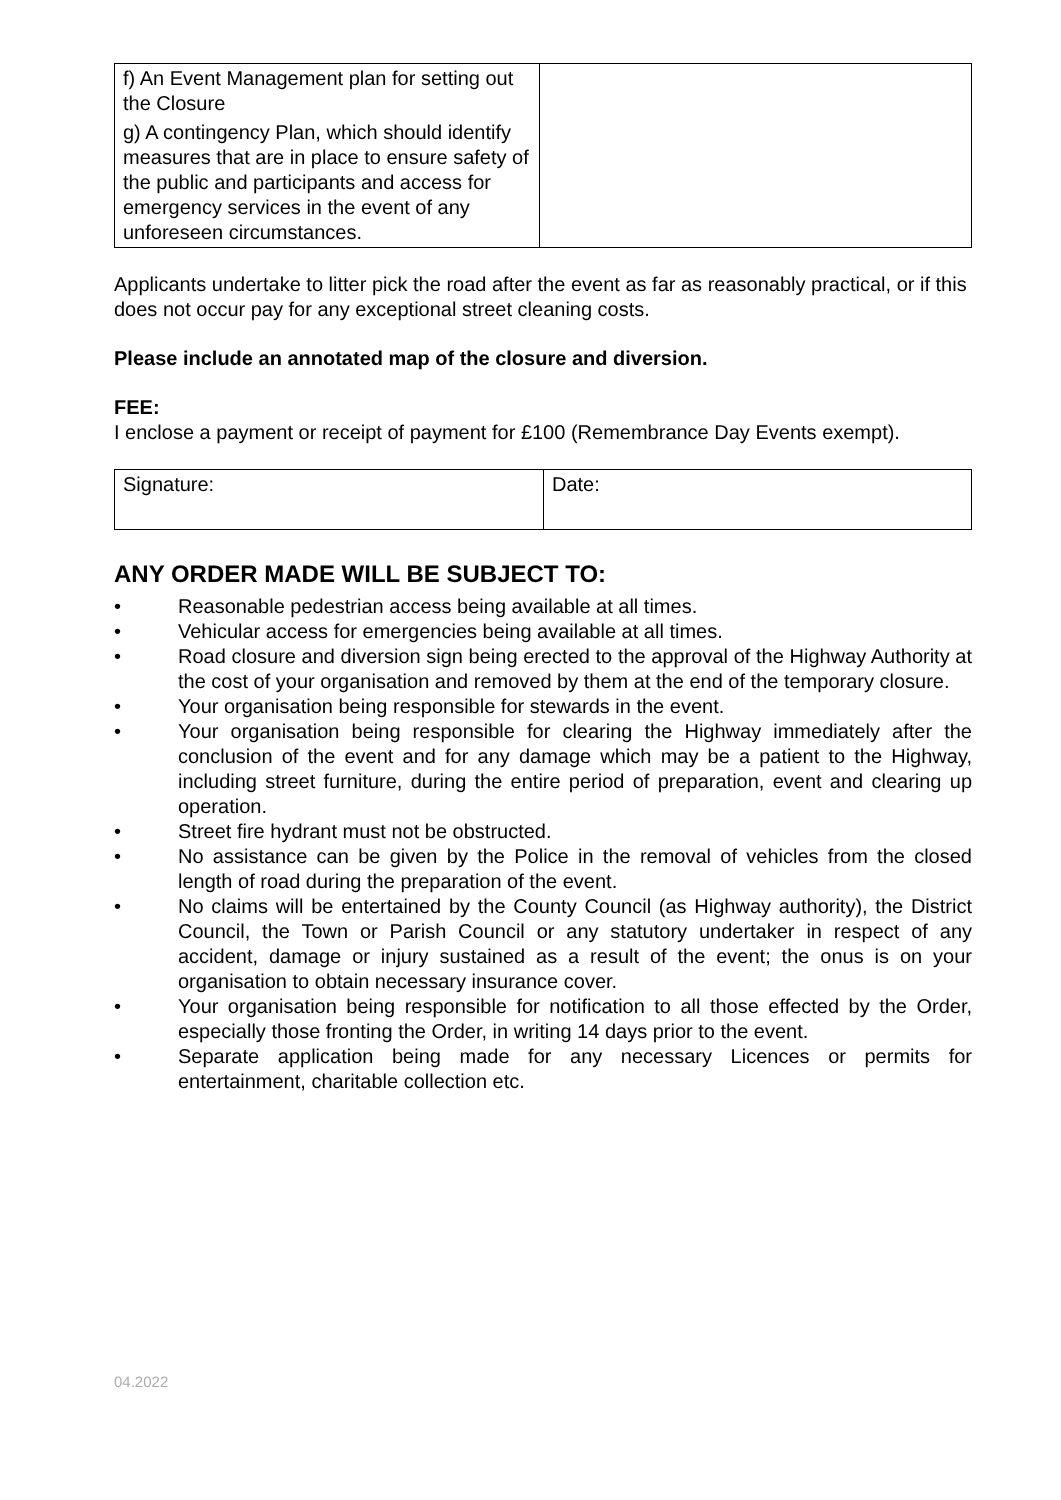| f) An Event Management plan for setting out the Closure g) A contingency Plan, which should identify measures that are in place to ensure safety of the public and participants and access for emergency services in the event of any unforeseen circumstances. | |
Applicants undertake to litter pick the road after the event as far as reasonably practical, or if this does not occur pay for any exceptional street cleaning costs.
Please include an annotated map of the closure and diversion.
FEE:
I enclose a payment or receipt of payment for £100 (Remembrance Day Events exempt).
| Signature: | Date: |
ANY ORDER MADE WILL BE SUBJECT TO:
• Reasonable pedestrian access being available at all times.
• Vehicular access for emergencies being available at all times.
• Road closure and diversion sign being erected to the approval of the Highway Authority at the cost of your organisation and removed by them at the end of the temporary closure.
• Your organisation being responsible for stewards in the event.
• Your organisation being responsible for clearing the Highway immediately after the conclusion of the event and for any damage which may be a patient to the Highway, including street furniture, during the entire period of preparation, event and clearing up operation.
• Street fire hydrant must not be obstructed.
• No assistance can be given by the Police in the removal of vehicles from the closed length of road during the preparation of the event.
• No claims will be entertained by the County Council (as Highway authority), the District Council, the Town or Parish Council or any statutory undertaker in respect of any accident, damage or injury sustained as a result of the event; the onus is on your organisation to obtain necessary insurance cover.
• Your organisation being responsible for notification to all those effected by the Order, especially those fronting the Order, in writing 14 days prior to the event.
• Separate application being made for any necessary Licences or permits for entertainment, charitable collection etc.
04.2022